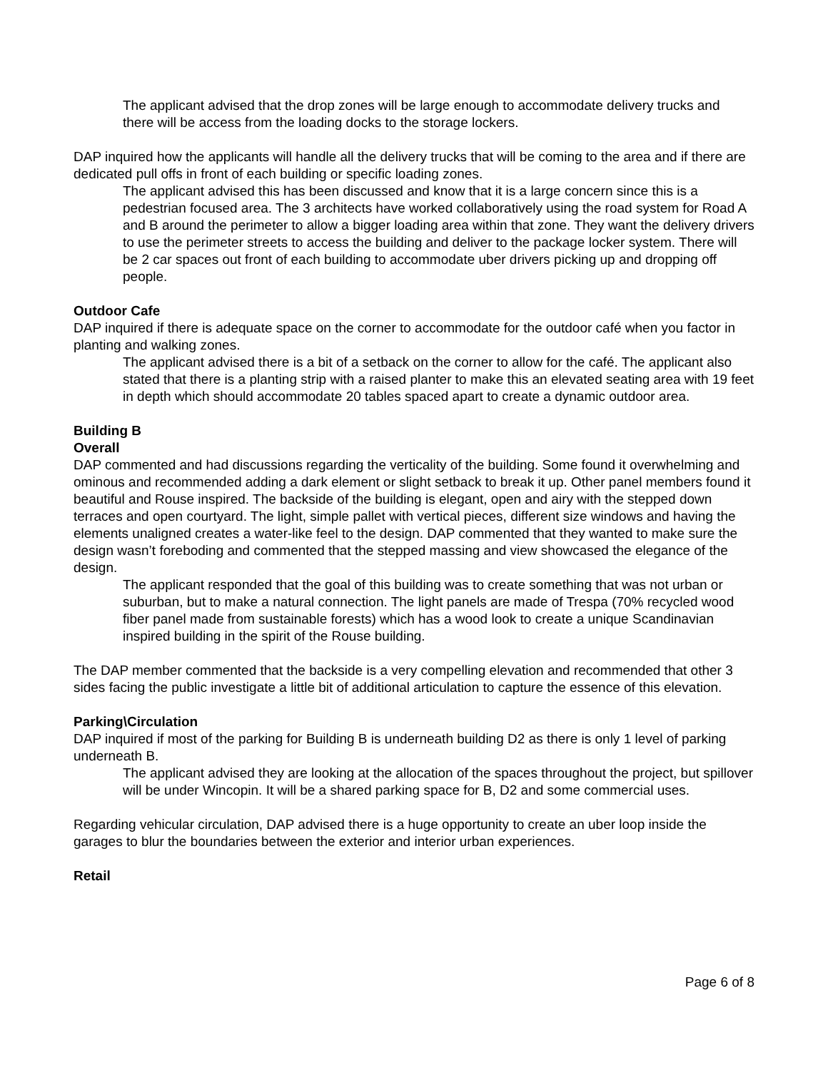The applicant advised that the drop zones will be large enough to accommodate delivery trucks and there will be access from the loading docks to the storage lockers.
DAP inquired how the applicants will handle all the delivery trucks that will be coming to the area and if there are dedicated pull offs in front of each building or specific loading zones.
The applicant advised this has been discussed and know that it is a large concern since this is a pedestrian focused area. The 3 architects have worked collaboratively using the road system for Road A and B around the perimeter to allow a bigger loading area within that zone. They want the delivery drivers to use the perimeter streets to access the building and deliver to the package locker system. There will be 2 car spaces out front of each building to accommodate uber drivers picking up and dropping off people.
Outdoor Cafe
DAP inquired if there is adequate space on the corner to accommodate for the outdoor café when you factor in planting and walking zones.
The applicant advised there is a bit of a setback on the corner to allow for the café. The applicant also stated that there is a planting strip with a raised planter to make this an elevated seating area with 19 feet in depth which should accommodate 20 tables spaced apart to create a dynamic outdoor area.
Building B
Overall
DAP commented and had discussions regarding the verticality of the building. Some found it overwhelming and ominous and recommended adding a dark element or slight setback to break it up. Other panel members found it beautiful and Rouse inspired. The backside of the building is elegant, open and airy with the stepped down terraces and open courtyard. The light, simple pallet with vertical pieces, different size windows and having the elements unaligned creates a water-like feel to the design. DAP commented that they wanted to make sure the design wasn’t foreboding and commented that the stepped massing and view showcased the elegance of the design.
The applicant responded that the goal of this building was to create something that was not urban or suburban, but to make a natural connection. The light panels are made of Trespa (70% recycled wood fiber panel made from sustainable forests) which has a wood look to create a unique Scandinavian inspired building in the spirit of the Rouse building.
The DAP member commented that the backside is a very compelling elevation and recommended that other 3 sides facing the public investigate a little bit of additional articulation to capture the essence of this elevation.
Parking\Circulation
DAP inquired if most of the parking for Building B is underneath building D2 as there is only 1 level of parking underneath B.
The applicant advised they are looking at the allocation of the spaces throughout the project, but spillover will be under Wincopin. It will be a shared parking space for B, D2 and some commercial uses.
Regarding vehicular circulation, DAP advised there is a huge opportunity to create an uber loop inside the garages to blur the boundaries between the exterior and interior urban experiences.
Retail
Page 6 of 8